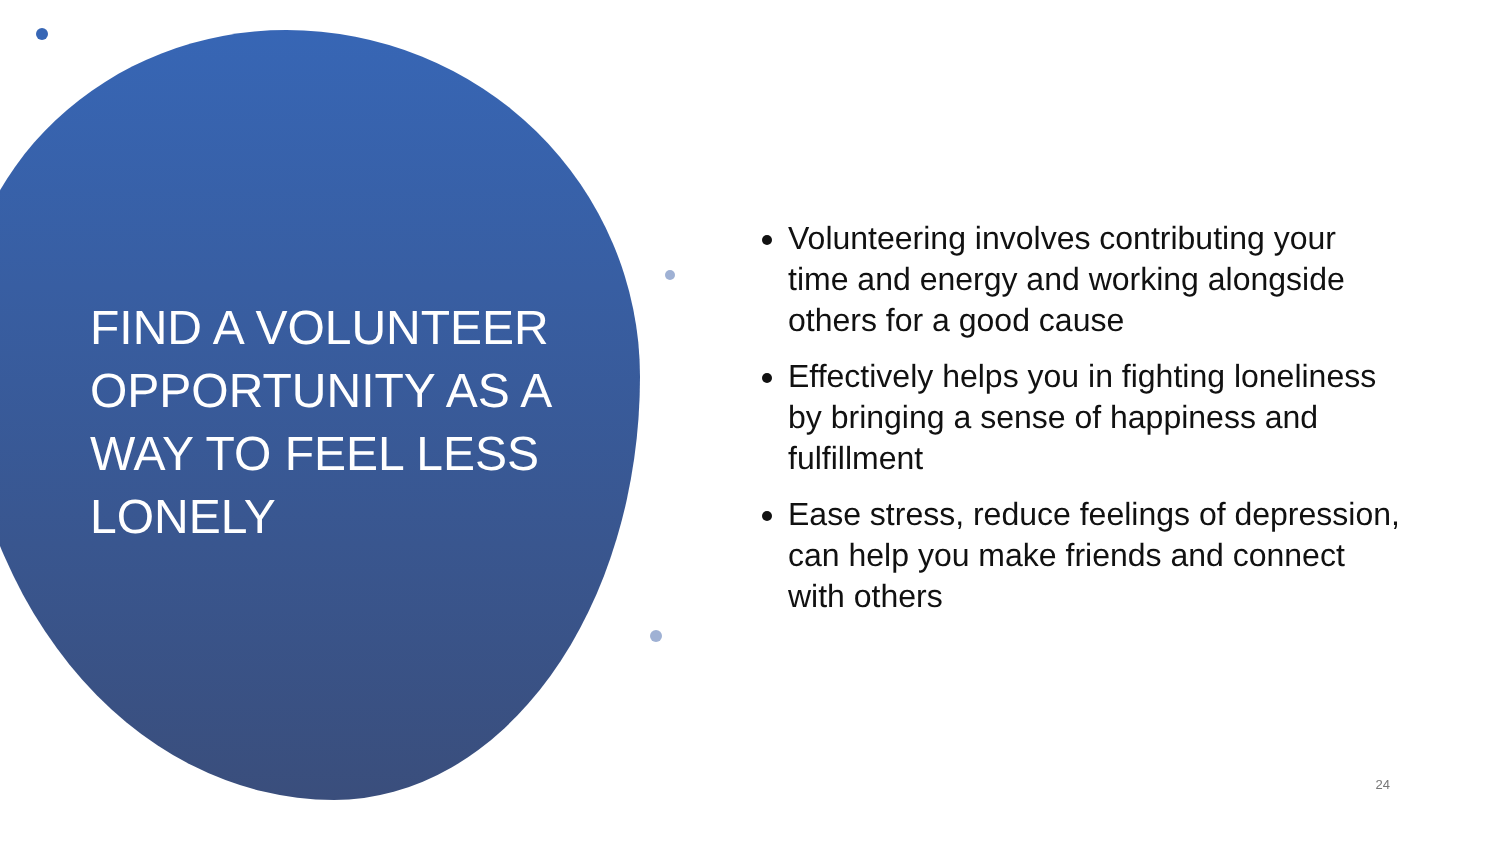FIND A VOLUNTEER OPPORTUNITY AS A WAY TO FEEL LESS LONELY
Volunteering involves contributing your time and energy and working alongside others for a good cause
Effectively helps you in fighting loneliness by bringing a sense of happiness and fulfillment
Ease stress, reduce feelings of depression, can help you make friends and connect with others
24